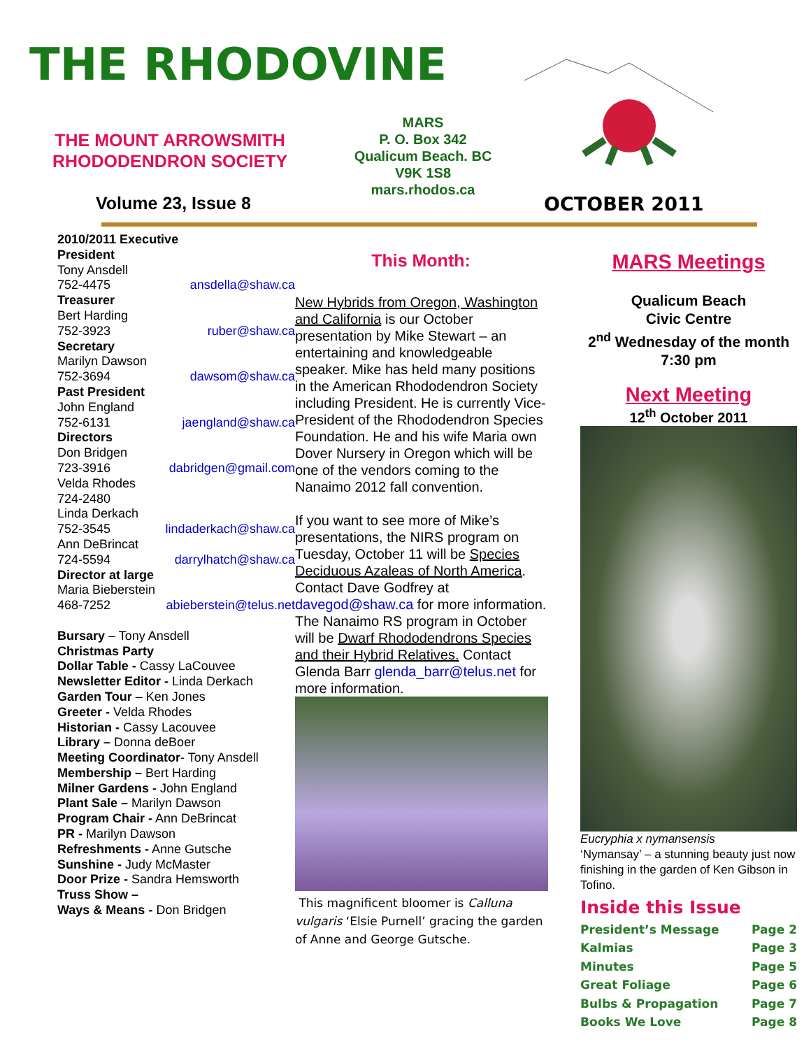THE RHODOVINE
THE MOUNT ARROWSMITH
RHODODENDRON SOCIETY
MARS
P. O. Box 342
Qualicum Beach. BC
V9K 1S8
mars.rhodos.ca
Volume 23, Issue 8 OCTOBER 2011
2010/2011 Executive
President
Tony Ansdell
752-4475 ansdella@shaw.ca
Treasurer
Bert Harding
752-3923 ruber@shaw.ca
Secretary
Marilyn Dawson
752-3694 dawsom@shaw.ca
Past President
John England
752-6131 jaengland@shaw.ca
Directors
Don Bridgen
723-3916 dabridgen@gmail.com
Velda Rhodes
724-2480
Linda Derkach
752-3545 lindaderkach@shaw.ca
Ann DeBrincat
724-5594 darrylhatch@shaw.ca
Director at large
Maria Bieberstein
468-7252 abieberstein@telus.net
Bursary – Tony Ansdell
Christmas Party
Dollar Table - Cassy LaCouvee
Newsletter Editor - Linda Derkach
Garden Tour – Ken Jones
Greeter - Velda Rhodes
Historian - Cassy Lacouvee
Library – Donna deBoer
Meeting Coordinator- Tony Ansdell
Membership – Bert Harding
Milner Gardens - John England
Plant Sale – Marilyn Dawson
Program Chair - Ann DeBrincat
PR - Marilyn Dawson
Refreshments - Anne Gutsche
Sunshine - Judy McMaster
Door Prize - Sandra Hemsworth
Truss Show –
Ways & Means - Don Bridgen
This Month:
New Hybrids from Oregon, Washington and California is our October presentation by Mike Stewart – an entertaining and knowledgeable speaker. Mike has held many positions in the American Rhododendron Society including President. He is currently Vice-President of the Rhododendron Species Foundation. He and his wife Maria own Dover Nursery in Oregon which will be one of the vendors coming to the Nanaimo 2012 fall convention.
If you want to see more of Mike’s presentations, the NIRS program on Tuesday, October 11 will be Species Deciduous Azaleas of North America. Contact Dave Godfrey at davegod@shaw.ca for more information. The Nanaimo RS program in October will be Dwarf Rhododendrons Species and their Hybrid Relatives. Contact Glenda Barr glenda_barr@telus.net for more information.
This magnificent bloomer is Calluna vulgaris ‘Elsie Purnell’ gracing the garden of Anne and George Gutsche.
MARS Meetings
Qualicum Beach
Civic Centre
2<sup>nd</sup> Wednesday of the month 7:30 pm
Next Meeting
12<sup>th</sup> October 2011
Eucryphia x nymansensis
‘Nymansay’ – a stunning beauty just now finishing in the garden of Ken Gibson in Tofino.
Inside this Issue
President’s Message Page 2
Kalmias Page 3
Minutes Page 5
Great Foliage Page 6
Bulbs & Propagation Page 7
Books We Love Page 8